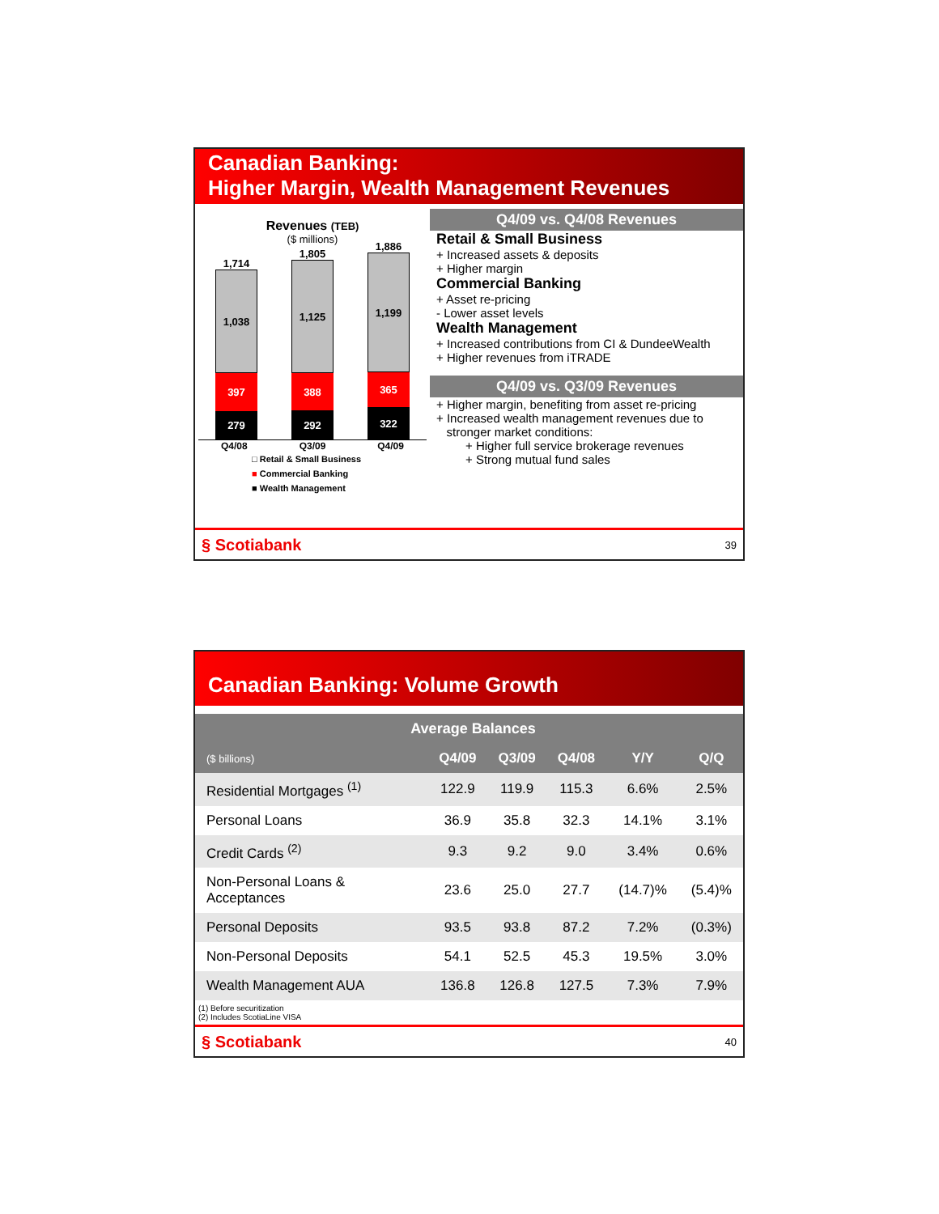Canadian Banking:
Higher Margin, Wealth Management Revenues
Revenues (TEB)
($ millions)
1,714
1,038
397
279
1,805
1,125
388
292
1,886
1,199
365
322
Q4/08 Q3/09 Q4/09
□ Retail & Small Business
■ Commercial Banking
■ Wealth Management
Q4/09 vs. Q4/08 Revenues
Retail & Small Business
+ Increased assets & deposits
+ Higher margin
Commercial Banking
+ Asset re-pricing
- Lower asset levels
Wealth Management
+ Increased contributions from CI & DundeeWealth
+ Higher revenues from iTRADE
Q4/09 vs. Q3/09 Revenues
+ Higher margin, benefiting from asset re-pricing
+ Increased wealth management revenues due to
stronger market conditions:
+ Higher full service brokerage revenues
+ Strong mutual fund sales
§ Scotiabank 39
Canadian Banking: Volume Growth
| Average Balances | | | | | |
| --- | --- | --- | --- | --- | --- |
| ($ billions) | Q4/09 | Q3/09 | Q4/08 | Y/Y | Q/Q |
| Residential Mortgages <sup>(1)</sup> | 122.9 | 119.9 | 115.3 | 6.6% | 2.5% |
| Personal Loans | 36.9 | 35.8 | 32.3 | 14.1% | 3.1% |
| Credit Cards <sup>(2)</sup> | 9.3 | 9.2 | 9.0 | 3.4% | 0.6% |
| Non-Personal Loans & Acceptances | 23.6 | 25.0 | 27.7 | (14.7)% | (5.4)% |
| Personal Deposits | 93.5 | 93.8 | 87.2 | 7.2% | (0.3%) |
| Non-Personal Deposits | 54.1 | 52.5 | 45.3 | 19.5% | 3.0% |
| Wealth Management AUA | 136.8 | 126.8 | 127.5 | 7.3% | 7.9% |
(1) Before securitization
(2) Includes ScotiaLine VISA
§ Scotiabank 40